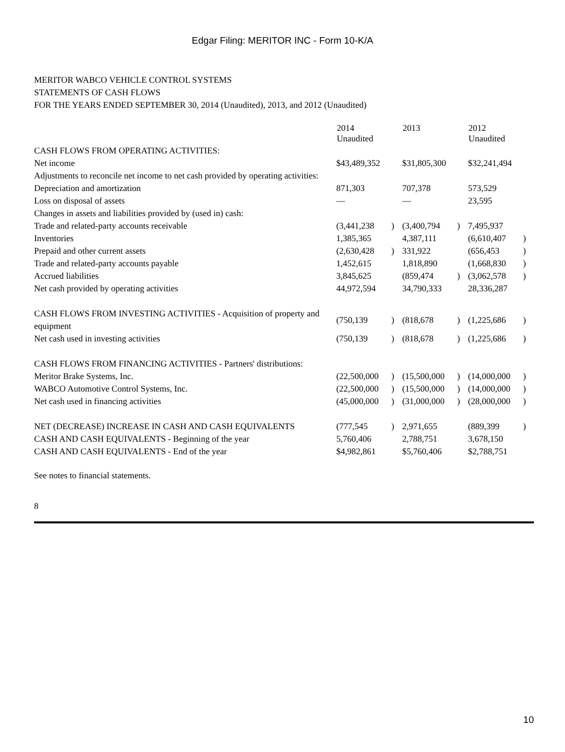Edgar Filing: MERITOR INC - Form 10-K/A
MERITOR WABCO VEHICLE CONTROL SYSTEMS
STATEMENTS OF CASH FLOWS
FOR THE YEARS ENDED SEPTEMBER 30, 2014 (Unaudited), 2013, and 2012 (Unaudited)
| | 2014 Unaudited | | 2013 | | 2012 Unaudited | |
| --- | --- | --- | --- | --- | --- | --- |
| CASH FLOWS FROM OPERATING ACTIVITIES: | | | | | | |
| Net income | $43,489,352 | | $31,805,300 | | $32,241,494 | |
| Adjustments to reconcile net income to net cash provided by operating activities: | | | | | | |
| Depreciation and amortization | 871,303 | | 707,378 | | 573,529 | |
| Loss on disposal of assets | — | | — | | 23,595 | |
| Changes in assets and liabilities provided by (used in) cash: | | | | | | |
| Trade and related-party accounts receivable | (3,441,238 | ) | (3,400,794 | ) | 7,495,937 | |
| Inventories | 1,385,365 | | 4,387,111 | | (6,610,407 | ) |
| Prepaid and other current assets | (2,630,428 | ) | 331,922 | | (656,453 | ) |
| Trade and related-party accounts payable | 1,452,615 | | 1,818,890 | | (1,668,830 | ) |
| Accrued liabilities | 3,845,625 | | (859,474 | ) | (3,062,578 | ) |
| Net cash provided by operating activities | 44,972,594 | | 34,790,333 | | 28,336,287 | |
| CASH FLOWS FROM INVESTING ACTIVITIES - Acquisition of property and equipment | (750,139 | ) | (818,678 | ) | (1,225,686 | ) |
| Net cash used in investing activities | (750,139 | ) | (818,678 | ) | (1,225,686 | ) |
| CASH FLOWS FROM FINANCING ACTIVITIES - Partners' distributions: | | | | | | |
| Meritor Brake Systems, Inc. | (22,500,000 | ) | (15,500,000 | ) | (14,000,000 | ) |
| WABCO Automotive Control Systems, Inc. | (22,500,000 | ) | (15,500,000 | ) | (14,000,000 | ) |
| Net cash used in financing activities | (45,000,000 | ) | (31,000,000 | ) | (28,000,000 | ) |
| NET (DECREASE) INCREASE IN CASH AND CASH EQUIVALENTS | (777,545 | ) | 2,971,655 | | (889,399 | ) |
| CASH AND CASH EQUIVALENTS - Beginning of the year | 5,760,406 | | 2,788,751 | | 3,678,150 | |
| CASH AND CASH EQUIVALENTS - End of the year | $4,982,861 | | $5,760,406 | | $2,788,751 | |
See notes to financial statements.
8
10